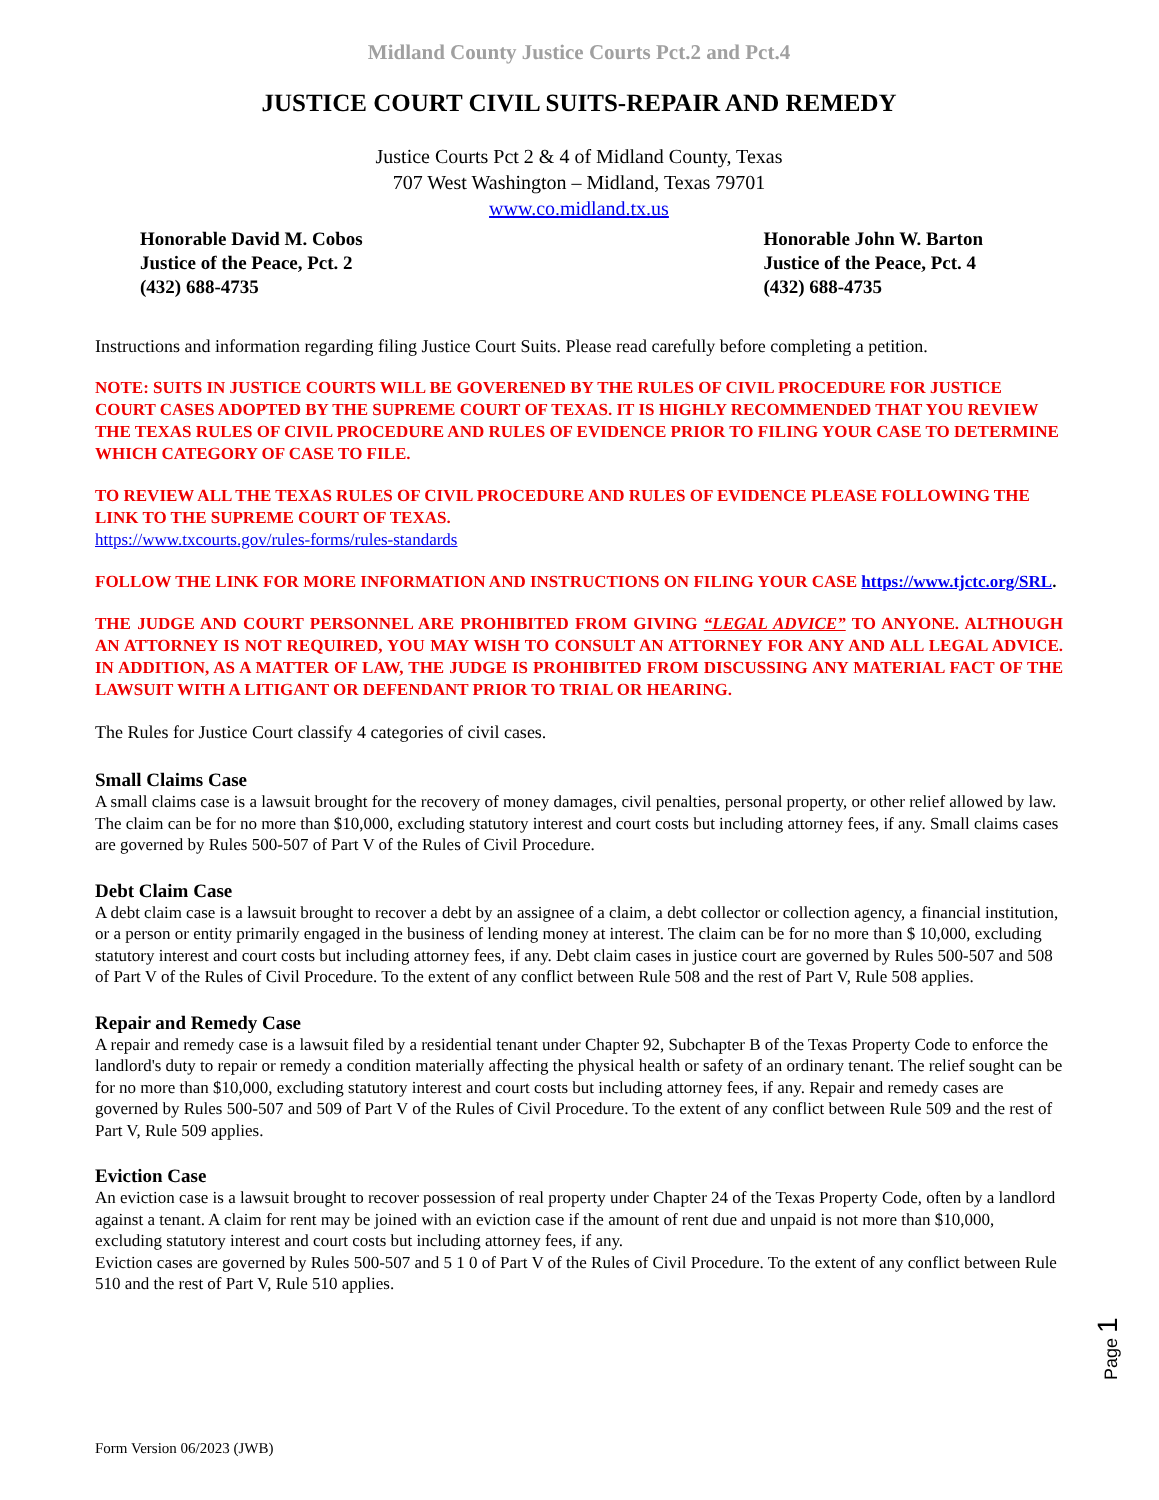Midland County Justice Courts Pct.2 and Pct.4
JUSTICE COURT CIVIL SUITS-REPAIR AND REMEDY
Justice Courts Pct 2 & 4 of Midland County, Texas
707 West Washington – Midland, Texas 79701
www.co.midland.tx.us
Honorable David M. Cobos
Justice of the Peace, Pct. 2
(432) 688-4735
Honorable John W. Barton
Justice of the Peace, Pct. 4
(432) 688-4735
Instructions and information regarding filing Justice Court Suits. Please read carefully before completing a petition.
NOTE: SUITS IN JUSTICE COURTS WILL BE GOVERENED BY THE RULES OF CIVIL PROCEDURE FOR JUSTICE COURT CASES ADOPTED BY THE SUPREME COURT OF TEXAS. IT IS HIGHLY RECOMMENDED THAT YOU REVIEW THE TEXAS RULES OF CIVIL PROCEDURE AND RULES OF EVIDENCE PRIOR TO FILING YOUR CASE TO DETERMINE WHICH CATEGORY OF CASE TO FILE.
TO REVIEW ALL THE TEXAS RULES OF CIVIL PROCEDURE AND RULES OF EVIDENCE PLEASE FOLLOWING THE LINK TO THE SUPREME COURT OF TEXAS.
https://www.txcourts.gov/rules-forms/rules-standards
FOLLOW THE LINK FOR MORE INFORMATION AND INSTRUCTIONS ON FILING YOUR CASE https://www.tjctc.org/SRL.
THE JUDGE AND COURT PERSONNEL ARE PROHIBITED FROM GIVING “LEGAL ADVICE” TO ANYONE. ALTHOUGH AN ATTORNEY IS NOT REQUIRED, YOU MAY WISH TO CONSULT AN ATTORNEY FOR ANY AND ALL LEGAL ADVICE. IN ADDITION, AS A MATTER OF LAW, THE JUDGE IS PROHIBITED FROM DISCUSSING ANY MATERIAL FACT OF THE LAWSUIT WITH A LITIGANT OR DEFENDANT PRIOR TO TRIAL OR HEARING.
The Rules for Justice Court classify 4 categories of civil cases.
Small Claims Case
A small claims case is a lawsuit brought for the recovery of money damages, civil penalties, personal property, or other relief allowed by law. The claim can be for no more than $10,000, excluding statutory interest and court costs but including attorney fees, if any. Small claims cases are governed by Rules 500-507 of Part V of the Rules of Civil Procedure.
Debt Claim Case
A debt claim case is a lawsuit brought to recover a debt by an assignee of a claim, a debt collector or collection agency, a financial institution, or a person or entity primarily engaged in the business of lending money at interest. The claim can be for no more than $ 10,000, excluding statutory interest and court costs but including attorney fees, if any. Debt claim cases in justice court are governed by Rules 500-507 and 508 of Part V of the Rules of Civil Procedure. To the extent of any conflict between Rule 508 and the rest of Part V, Rule 508 applies.
Repair and Remedy Case
A repair and remedy case is a lawsuit filed by a residential tenant under Chapter 92, Subchapter B of the Texas Property Code to enforce the landlord's duty to repair or remedy a condition materially affecting the physical health or safety of an ordinary tenant. The relief sought can be for no more than $10,000, excluding statutory interest and court costs but including attorney fees, if any. Repair and remedy cases are governed by Rules 500-507 and 509 of Part V of the Rules of Civil Procedure. To the extent of any conflict between Rule 509 and the rest of Part V, Rule 509 applies.
Eviction Case
An eviction case is a lawsuit brought to recover possession of real property under Chapter 24 of the Texas Property Code, often by a landlord against a tenant. A claim for rent may be joined with an eviction case if the amount of rent due and unpaid is not more than $10,000, excluding statutory interest and court costs but including attorney fees, if any.
Eviction cases are governed by Rules 500-507 and 5 1 0 of Part V of the Rules of Civil Procedure. To the extent of any conflict between Rule 510 and the rest of Part V, Rule 510 applies.
Page 1
Form Version 06/2023 (JWB)